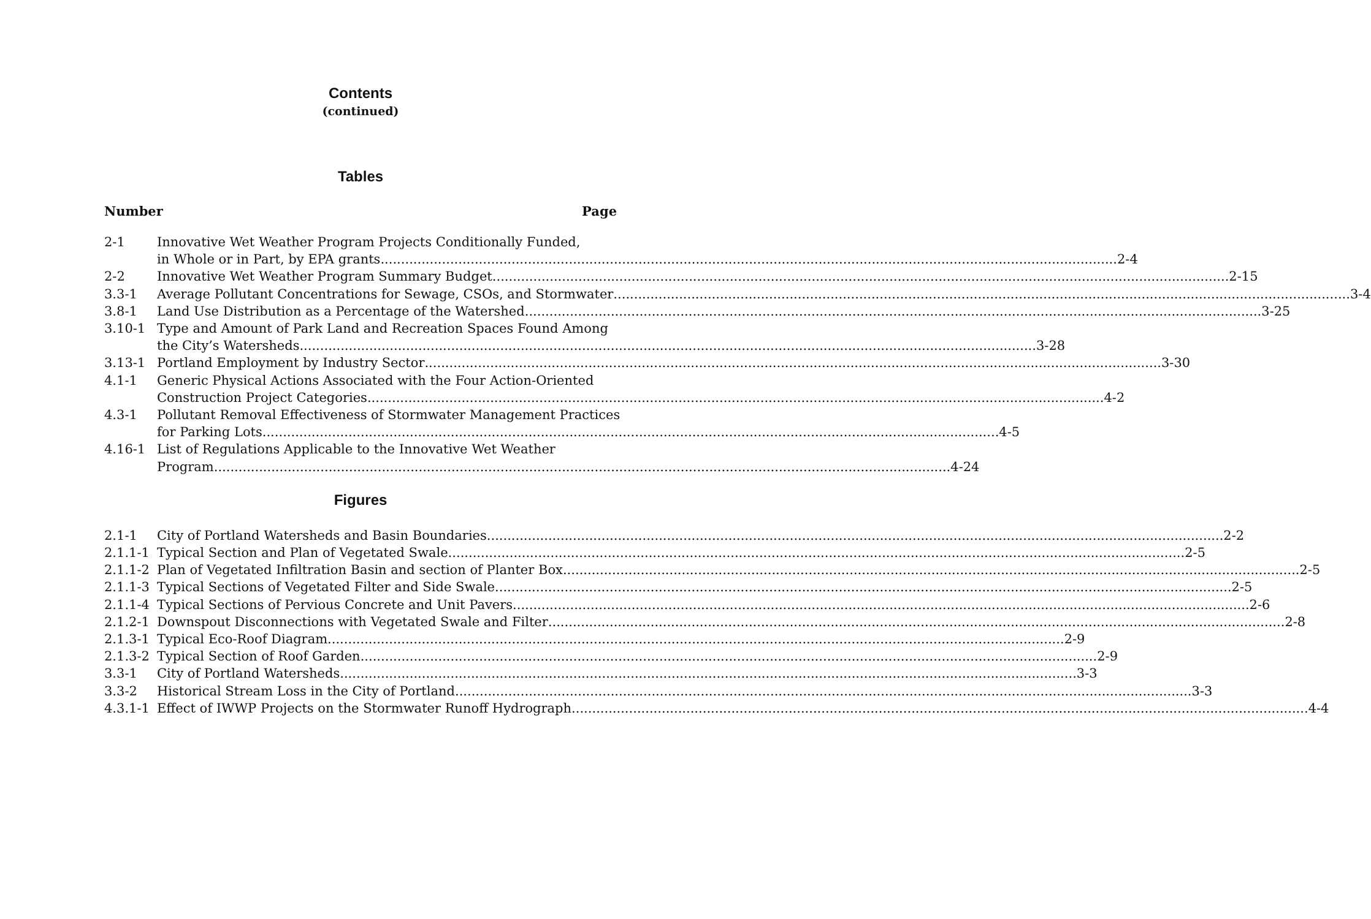Contents
(continued)
Tables
Number Page
2-1 Innovative Wet Weather Program Projects Conditionally Funded,
in Whole or in Part, by EPA grants 2-4
2-2 Innovative Wet Weather Program Summary Budget 2-15
3.3-1 Average Pollutant Concentrations for Sewage, CSOs, and Stormwater 3-4
3.8-1 Land Use Distribution as a Percentage of the Watershed 3-25
3.10-1 Type and Amount of Park Land and Recreation Spaces Found Among
the City’s Watersheds 3-28
3.13-1 Portland Employment by Industry Sector 3-30
4.1-1 Generic Physical Actions Associated with the Four Action-Oriented
Construction Project Categories 4-2
4.3-1 Pollutant Removal Effectiveness of Stormwater Management Practices
for Parking Lots 4-5
4.16-1 List of Regulations Applicable to the Innovative Wet Weather
Program 4-24
Figures
2.1-1 City of Portland Watersheds and Basin Boundaries 2-2
2.1.1-1
Typical Section and Plan of Vegetated Swale 2-5
2.1.1-2
Plan of Vegetated Infiltration Basin and section of Planter Box 2-5
2.1.1-3
Typical Sections of Vegetated Filter and Side Swale 2-5
2.1.1-4
Typical Sections of Pervious Concrete and Unit Pavers 2-6
2.1.2-1
Downspout Disconnections with Vegetated Swale and Filter 2-8
2.1.3-1
Typical Eco-Roof Diagram 2-9
2.1.3-2
Typical Section of Roof Garden 2-9
3.3-1 City of Portland Watersheds 3-3
3.3-2 Historical Stream Loss in the City of Portland 3-3
4.3.1-1
Effect of IWWP Projects on the Stormwater Runoff Hydrograph 4-4